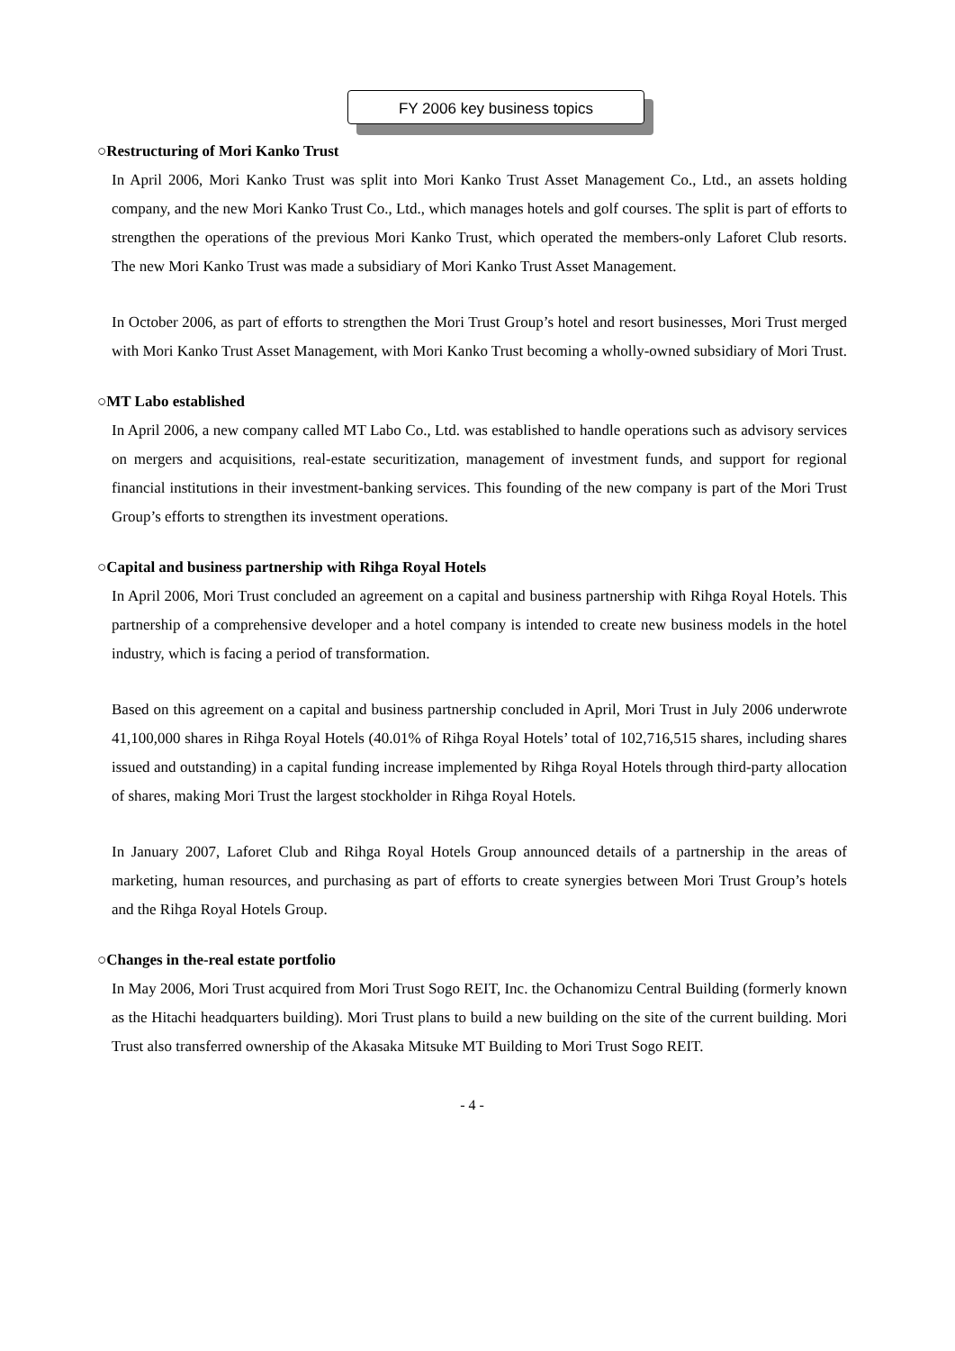FY 2006 key business topics
○Restructuring of Mori Kanko Trust
In April 2006, Mori Kanko Trust was split into Mori Kanko Trust Asset Management Co., Ltd., an assets holding company, and the new Mori Kanko Trust Co., Ltd., which manages hotels and golf courses. The split is part of efforts to strengthen the operations of the previous Mori Kanko Trust, which operated the members-only Laforet Club resorts. The new Mori Kanko Trust was made a subsidiary of Mori Kanko Trust Asset Management.
In October 2006, as part of efforts to strengthen the Mori Trust Group’s hotel and resort businesses, Mori Trust merged with Mori Kanko Trust Asset Management, with Mori Kanko Trust becoming a wholly-owned subsidiary of Mori Trust.
○MT Labo established
In April 2006, a new company called MT Labo Co., Ltd. was established to handle operations such as advisory services on mergers and acquisitions, real-estate securitization, management of investment funds, and support for regional financial institutions in their investment-banking services. This founding of the new company is part of the Mori Trust Group’s efforts to strengthen its investment operations.
○Capital and business partnership with Rihga Royal Hotels
In April 2006, Mori Trust concluded an agreement on a capital and business partnership with Rihga Royal Hotels. This partnership of a comprehensive developer and a hotel company is intended to create new business models in the hotel industry, which is facing a period of transformation.
Based on this agreement on a capital and business partnership concluded in April, Mori Trust in July 2006 underwrote 41,100,000 shares in Rihga Royal Hotels (40.01% of Rihga Royal Hotels’ total of 102,716,515 shares, including shares issued and outstanding) in a capital funding increase implemented by Rihga Royal Hotels through third-party allocation of shares, making Mori Trust the largest stockholder in Rihga Royal Hotels.
In January 2007, Laforet Club and Rihga Royal Hotels Group announced details of a partnership in the areas of marketing, human resources, and purchasing as part of efforts to create synergies between Mori Trust Group’s hotels and the Rihga Royal Hotels Group.
○Changes in the-real estate portfolio
In May 2006, Mori Trust acquired from Mori Trust Sogo REIT, Inc. the Ochanomizu Central Building (formerly known as the Hitachi headquarters building). Mori Trust plans to build a new building on the site of the current building. Mori Trust also transferred ownership of the Akasaka Mitsuke MT Building to Mori Trust Sogo REIT.
- 4 -